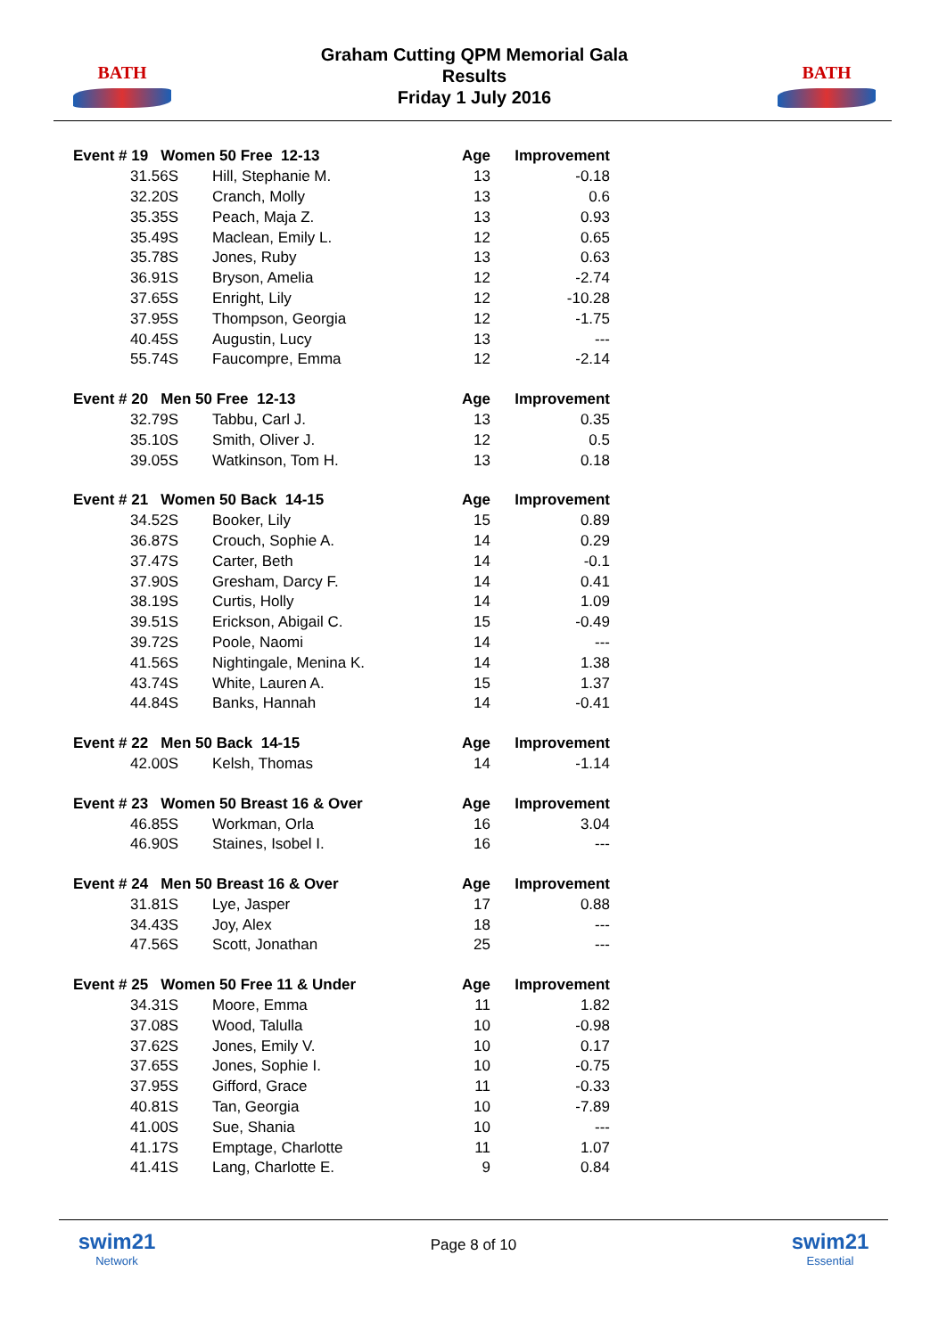BATH
Graham Cutting QPM Memorial Gala
Results
Friday 1 July 2016
BATH
| Event # 19 Women 50 Free 12-13 | | Age | Improvement |
| --- | --- | --- | --- |
| 31.56S | Hill, Stephanie M. | 13 | -0.18 |
| 32.20S | Cranch, Molly | 13 | 0.6 |
| 35.35S | Peach, Maja Z. | 13 | 0.93 |
| 35.49S | Maclean, Emily L. | 12 | 0.65 |
| 35.78S | Jones, Ruby | 13 | 0.63 |
| 36.91S | Bryson, Amelia | 12 | -2.74 |
| 37.65S | Enright, Lily | 12 | -10.28 |
| 37.95S | Thompson, Georgia | 12 | -1.75 |
| 40.45S | Augustin, Lucy | 13 | --- |
| 55.74S | Faucompre, Emma | 12 | -2.14 |
| Event # 20 Men 50 Free 12-13 | | Age | Improvement |
| 32.79S | Tabbu, Carl J. | 13 | 0.35 |
| 35.10S | Smith, Oliver J. | 12 | 0.5 |
| 39.05S | Watkinson, Tom H. | 13 | 0.18 |
| Event # 21 Women 50 Back 14-15 | | Age | Improvement |
| 34.52S | Booker, Lily | 15 | 0.89 |
| 36.87S | Crouch, Sophie A. | 14 | 0.29 |
| 37.47S | Carter, Beth | 14 | -0.1 |
| 37.90S | Gresham, Darcy F. | 14 | 0.41 |
| 38.19S | Curtis, Holly | 14 | 1.09 |
| 39.51S | Erickson, Abigail C. | 15 | -0.49 |
| 39.72S | Poole, Naomi | 14 | --- |
| 41.56S | Nightingale, Menina K. | 14 | 1.38 |
| 43.74S | White, Lauren A. | 15 | 1.37 |
| 44.84S | Banks, Hannah | 14 | -0.41 |
| Event # 22 Men 50 Back 14-15 | | Age | Improvement |
| 42.00S | Kelsh, Thomas | 14 | -1.14 |
| Event # 23 Women 50 Breast 16 & Over | | Age | Improvement |
| 46.85S | Workman, Orla | 16 | 3.04 |
| 46.90S | Staines, Isobel I. | 16 | --- |
| Event # 24 Men 50 Breast 16 & Over | | Age | Improvement |
| 31.81S | Lye, Jasper | 17 | 0.88 |
| 34.43S | Joy, Alex | 18 | --- |
| 47.56S | Scott, Jonathan | 25 | --- |
| Event # 25 Women 50 Free 11 & Under | | Age | Improvement |
| 34.31S | Moore, Emma | 11 | 1.82 |
| 37.08S | Wood, Talulla | 10 | -0.98 |
| 37.62S | Jones, Emily V. | 10 | 0.17 |
| 37.65S | Jones, Sophie I. | 10 | -0.75 |
| 37.95S | Gifford, Grace | 11 | -0.33 |
| 40.81S | Tan, Georgia | 10 | -7.89 |
| 41.00S | Sue, Shania | 10 | --- |
| 41.17S | Emptage, Charlotte | 11 | 1.07 |
| 41.41S | Lang, Charlotte E. | 9 | 0.84 |
swim21
Network
Page 8 of 10
swim21
Essential